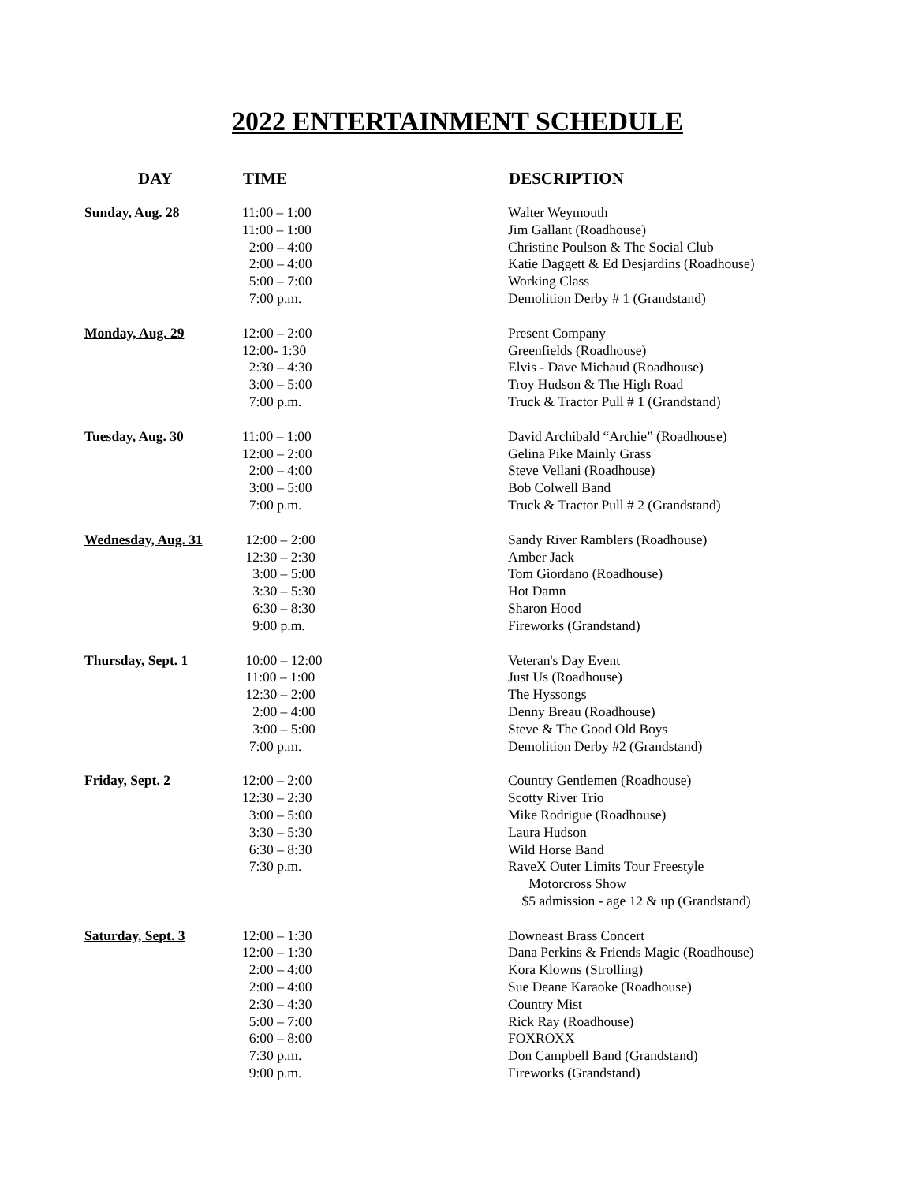2022 ENTERTAINMENT SCHEDULE
| DAY | TIME | DESCRIPTION |
| --- | --- | --- |
| Sunday, Aug. 28 | 11:00 – 1:00 11:00 – 1:00 2:00 – 4:00 2:00 – 4:00 5:00 – 7:00 7:00 p.m. | Walter Weymouth Jim Gallant (Roadhouse) Christine Poulson & The Social Club Katie Daggett & Ed Desjardins (Roadhouse) Working Class Demolition Derby # 1 (Grandstand) |
| Monday, Aug. 29 | 12:00 – 2:00 12:00- 1:30 2:30 – 4:30 3:00 – 5:00 7:00 p.m. | Present Company Greenfields (Roadhouse) Elvis - Dave Michaud (Roadhouse) Troy Hudson & The High Road Truck & Tractor Pull # 1 (Grandstand) |
| Tuesday, Aug. 30 | 11:00 – 1:00 12:00 – 2:00 2:00 – 4:00 3:00 – 5:00 7:00 p.m. | David Archibald “Archie” (Roadhouse) Gelina Pike Mainly Grass Steve Vellani (Roadhouse) Bob Colwell Band Truck & Tractor Pull # 2 (Grandstand) |
| Wednesday, Aug. 31 | 12:00 – 2:00 12:30 – 2:30 3:00 – 5:00 3:30 – 5:30 6:30 – 8:30 9:00 p.m. | Sandy River Ramblers (Roadhouse) Amber Jack Tom Giordano (Roadhouse) Hot Damn Sharon Hood Fireworks (Grandstand) |
| Thursday, Sept. 1 | 10:00 – 12:00 11:00 – 1:00 12:30 – 2:00 2:00 – 4:00 3:00 – 5:00 7:00 p.m. | Veteran's Day Event Just Us (Roadhouse) The Hyssongs Denny Breau (Roadhouse) Steve & The Good Old Boys Demolition Derby #2 (Grandstand) |
| Friday, Sept. 2 | 12:00 – 2:00 12:30 – 2:30 3:00 – 5:00 3:30 – 5:30 6:30 – 8:30 7:30 p.m. | Country Gentlemen (Roadhouse) Scotty River Trio Mike Rodrigue (Roadhouse) Laura Hudson Wild Horse Band RaveX Outer Limits Tour Freestyle Motorcross Show $5 admission - age 12 & up (Grandstand) |
| Saturday, Sept. 3 | 12:00 – 1:30 12:00 – 1:30 2:00 – 4:00 2:00 – 4:00 2:30 – 4:30 5:00 – 7:00 6:00 – 8:00 7:30 p.m. 9:00 p.m. | Downeast Brass Concert Dana Perkins & Friends Magic (Roadhouse) Kora Klowns (Strolling) Sue Deane Karaoke (Roadhouse) Country Mist Rick Ray (Roadhouse) FOXROXX Don Campbell Band (Grandstand) Fireworks (Grandstand) |